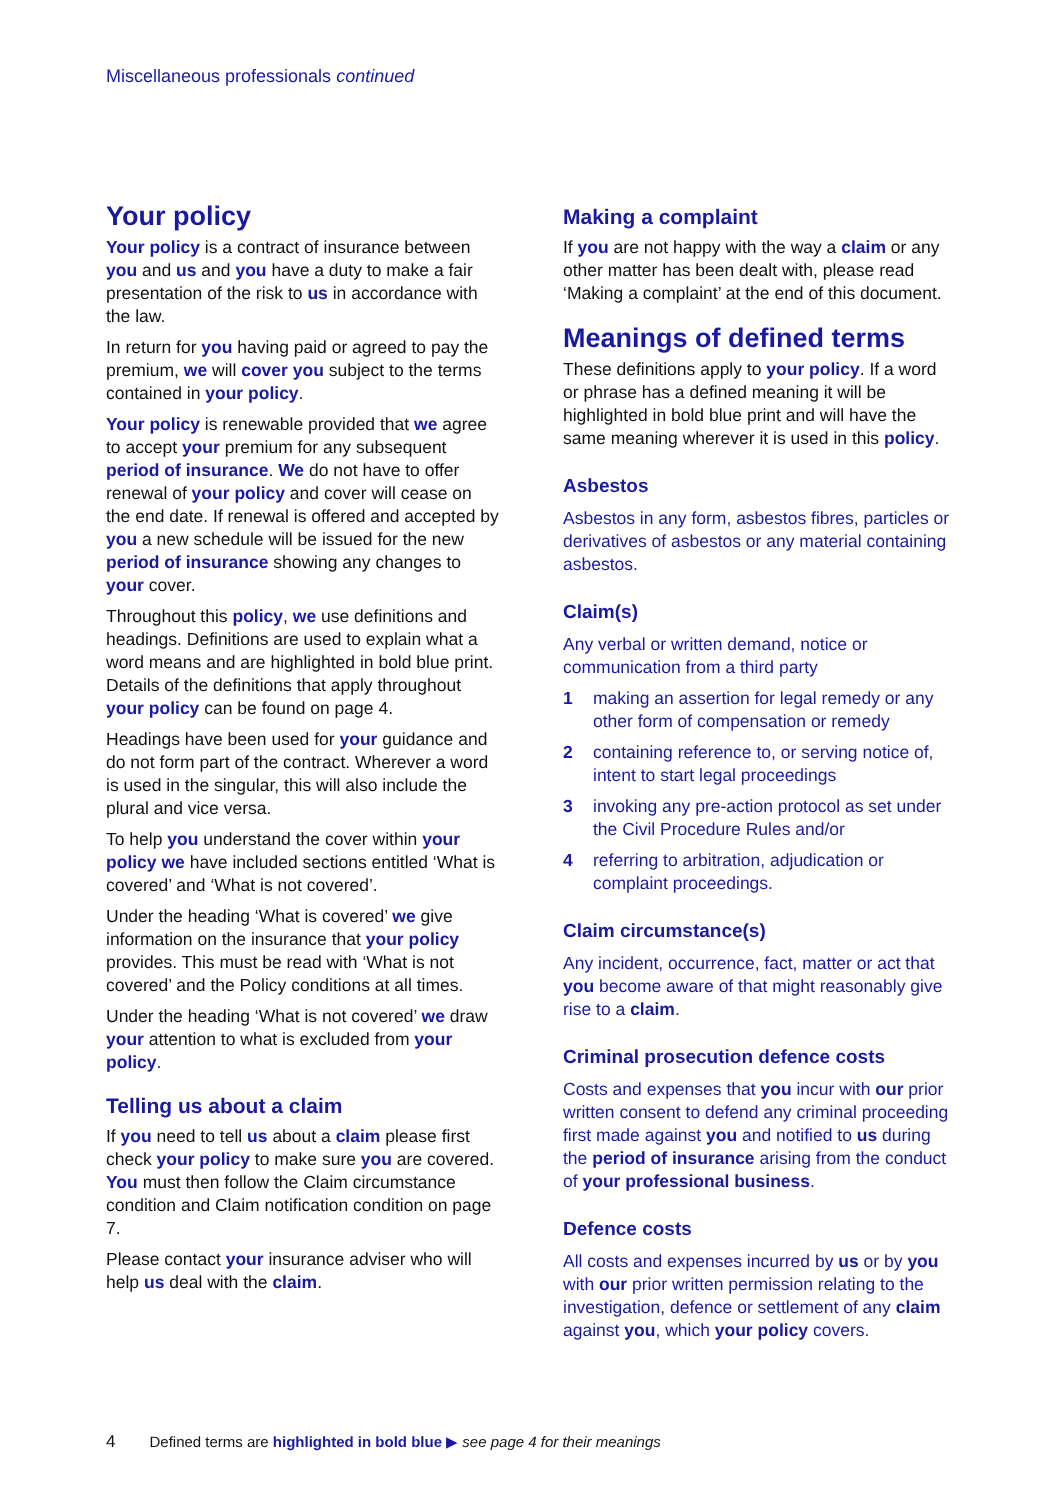Miscellaneous professionals continued
Your policy
Your policy is a contract of insurance between you and us and you have a duty to make a fair presentation of the risk to us in accordance with the law.
In return for you having paid or agreed to pay the premium, we will cover you subject to the terms contained in your policy.
Your policy is renewable provided that we agree to accept your premium for any subsequent period of insurance. We do not have to offer renewal of your policy and cover will cease on the end date. If renewal is offered and accepted by you a new schedule will be issued for the new period of insurance showing any changes to your cover.
Throughout this policy, we use definitions and headings. Definitions are used to explain what a word means and are highlighted in bold blue print. Details of the definitions that apply throughout your policy can be found on page 4.
Headings have been used for your guidance and do not form part of the contract. Wherever a word is used in the singular, this will also include the plural and vice versa.
To help you understand the cover within your policy we have included sections entitled ‘What is covered’ and ‘What is not covered’.
Under the heading ‘What is covered’ we give information on the insurance that your policy provides. This must be read with ‘What is not covered’ and the Policy conditions at all times.
Under the heading ‘What is not covered’ we draw your attention to what is excluded from your policy.
Telling us about a claim
If you need to tell us about a claim please first check your policy to make sure you are covered. You must then follow the Claim circumstance condition and Claim notification condition on page 7.
Please contact your insurance adviser who will help us deal with the claim.
Making a complaint
If you are not happy with the way a claim or any other matter has been dealt with, please read ‘Making a complaint’ at the end of this document.
Meanings of defined terms
These definitions apply to your policy. If a word or phrase has a defined meaning it will be highlighted in bold blue print and will have the same meaning wherever it is used in this policy.
Asbestos
Asbestos in any form, asbestos fibres, particles or derivatives of asbestos or any material containing asbestos.
Claim(s)
Any verbal or written demand, notice or communication from a third party
1 making an assertion for legal remedy or any other form of compensation or remedy
2 containing reference to, or serving notice of, intent to start legal proceedings
3 invoking any pre-action protocol as set under the Civil Procedure Rules and/or
4 referring to arbitration, adjudication or complaint proceedings.
Claim circumstance(s)
Any incident, occurrence, fact, matter or act that you become aware of that might reasonably give rise to a claim.
Criminal prosecution defence costs
Costs and expenses that you incur with our prior written consent to defend any criminal proceeding first made against you and notified to us during the period of insurance arising from the conduct of your professional business.
Defence costs
All costs and expenses incurred by us or by you with our prior written permission relating to the investigation, defence or settlement of any claim against you, which your policy covers.
4 Defined terms are highlighted in bold blue ▶ see page 4 for their meanings